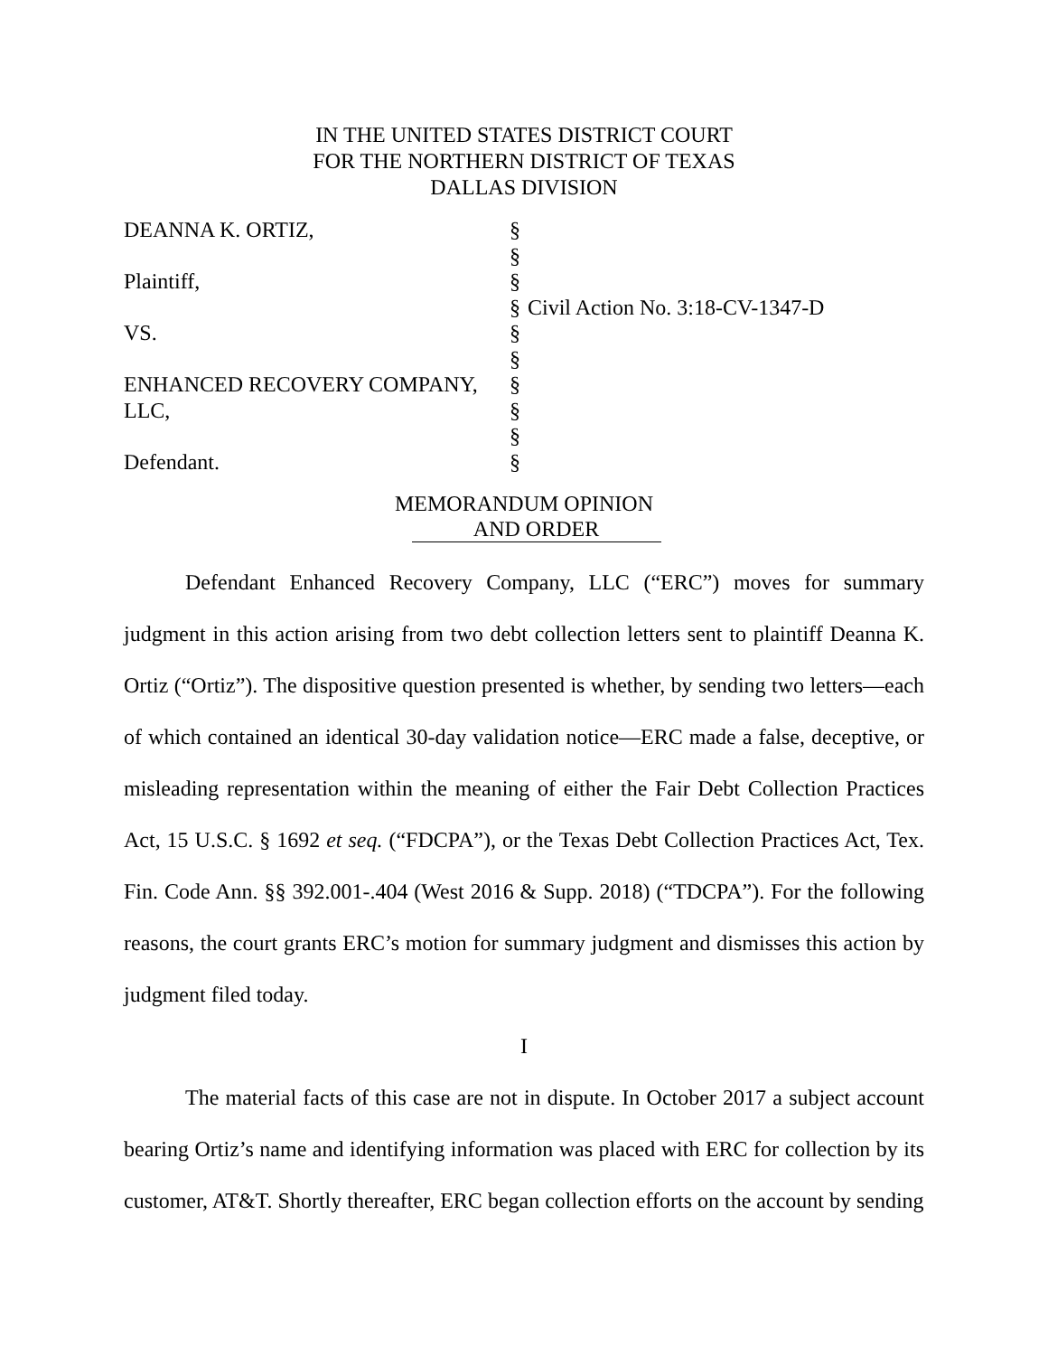IN THE UNITED STATES DISTRICT COURT
FOR THE NORTHERN DISTRICT OF TEXAS
DALLAS DIVISION
| DEANNA K. ORTIZ, | § | |
| | § | |
| Plaintiff, | § | |
| | § | Civil Action No. 3:18-CV-1347-D |
| VS. | § | |
| | § | |
| ENHANCED RECOVERY COMPANY, | § | |
| LLC, | § | |
| | § | |
| Defendant. | § | |
MEMORANDUM OPINION
AND ORDER
Defendant Enhanced Recovery Company, LLC (“ERC”) moves for summary judgment in this action arising from two debt collection letters sent to plaintiff Deanna K. Ortiz (“Ortiz”). The dispositive question presented is whether, by sending two letters—each of which contained an identical 30-day validation notice—ERC made a false, deceptive, or misleading representation within the meaning of either the Fair Debt Collection Practices Act, 15 U.S.C. § 1692 et seq. (“FDCPA”), or the Texas Debt Collection Practices Act, Tex. Fin. Code Ann. §§ 392.001-.404 (West 2016 & Supp. 2018) (“TDCPA”). For the following reasons, the court grants ERC’s motion for summary judgment and dismisses this action by judgment filed today.
I
The material facts of this case are not in dispute. In October 2017 a subject account bearing Ortiz’s name and identifying information was placed with ERC for collection by its customer, AT&T. Shortly thereafter, ERC began collection efforts on the account by sending